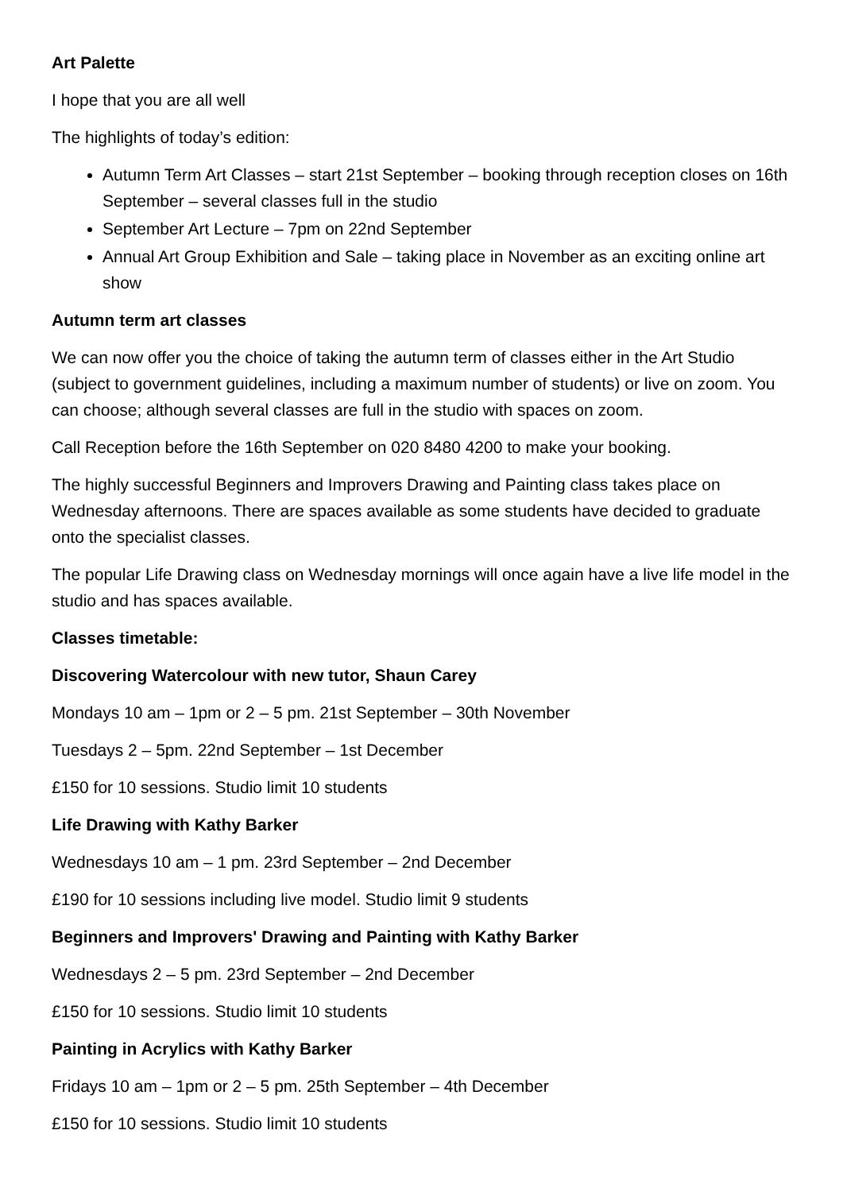Art Palette
I hope that you are all well
The highlights of today’s edition:
Autumn Term Art Classes – start 21st September – booking through reception closes on 16th September – several classes full in the studio
September Art Lecture – 7pm on 22nd September
Annual Art Group Exhibition and Sale – taking place in November as an exciting online art show
Autumn term art classes
We can now offer you the choice of taking the autumn term of classes either in the Art Studio (subject to government guidelines, including a maximum number of students) or live on zoom. You can choose; although several classes are full in the studio with spaces on zoom.
Call Reception before the 16th September on 020 8480 4200 to make your booking.
The highly successful Beginners and Improvers Drawing and Painting class takes place on Wednesday afternoons. There are spaces available as some students have decided to graduate onto the specialist classes.
The popular Life Drawing class on Wednesday mornings will once again have a live life model in the studio and has spaces available.
Classes timetable:
Discovering Watercolour with new tutor, Shaun Carey
Mondays 10 am – 1pm or 2 – 5 pm. 21st September – 30th November
Tuesdays 2 – 5pm. 22nd September – 1st December
£150 for 10 sessions. Studio limit 10 students
Life Drawing with Kathy Barker
Wednesdays 10 am – 1 pm. 23rd September – 2nd December
£190 for 10 sessions including live model. Studio limit 9 students
Beginners and Improvers' Drawing and Painting with Kathy Barker
Wednesdays 2 – 5 pm. 23rd September – 2nd December
£150 for 10 sessions. Studio limit 10 students
Painting in Acrylics with Kathy Barker
Fridays 10 am – 1pm or 2 – 5 pm. 25th September – 4th December
£150 for 10 sessions. Studio limit 10 students